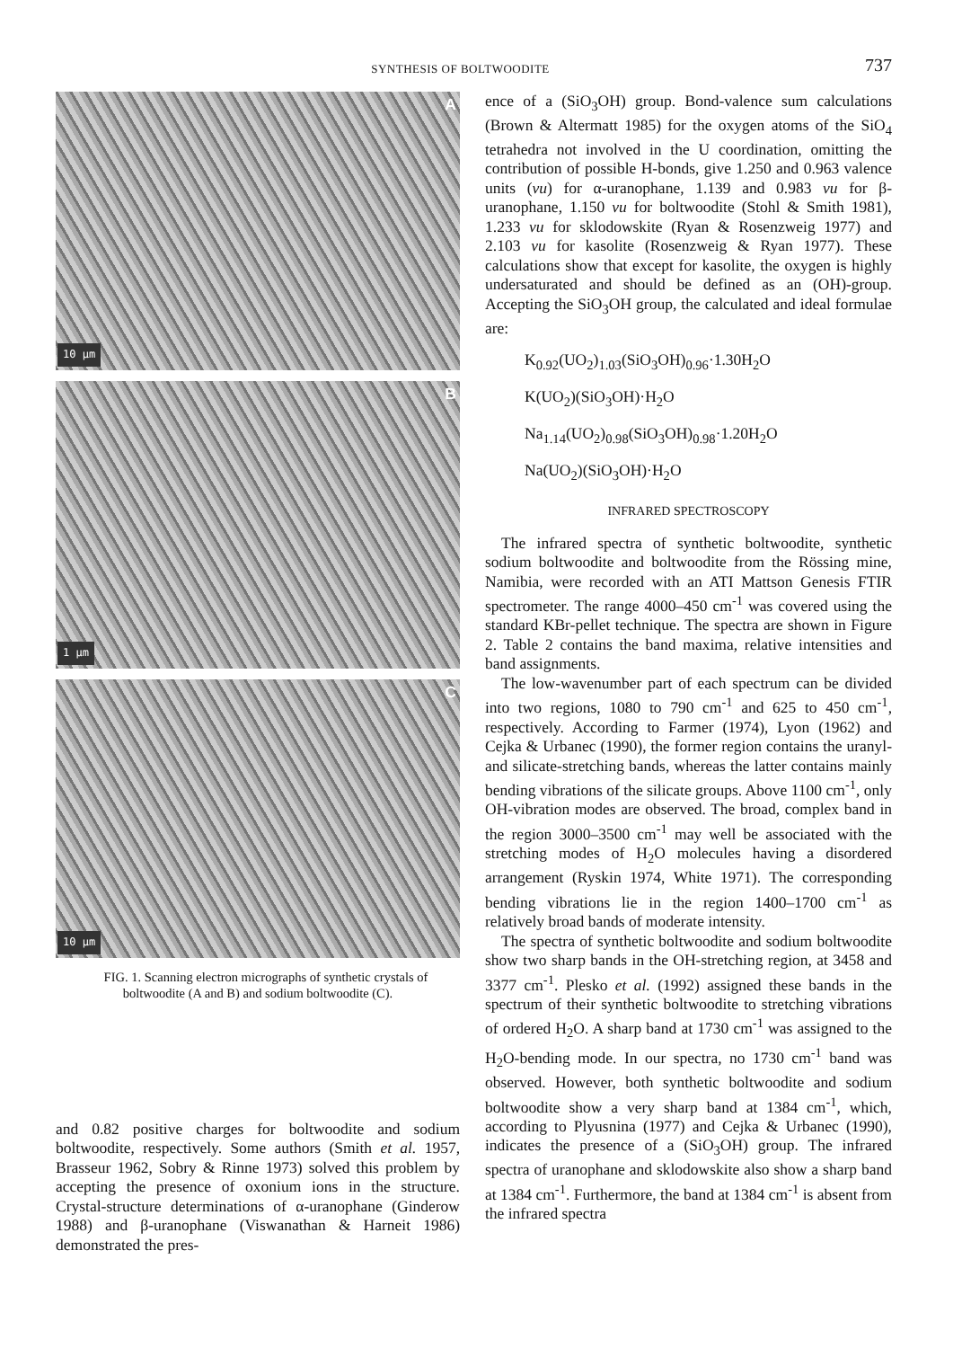SYNTHESIS OF BOLTWOODITE
737
A
10 μm
B
1 μm
C
10 μm
FIG. 1. Scanning electron micrographs of synthetic crystals of boltwoodite (A and B) and sodium boltwoodite (C).
and 0.82 positive charges for boltwoodite and sodium boltwoodite, respectively. Some authors (Smith et al. 1957, Brasseur 1962, Sobry & Rinne 1973) solved this problem by accepting the presence of oxonium ions in the structure. Crystal-structure determinations of α-uranophane (Ginderow 1988) and β-uranophane (Viswanathan & Harneit 1986) demonstrated the pres-
ence of a (SiO<sub>3</sub>OH) group. Bond-valence sum calculations (Brown & Altermatt 1985) for the oxygen atoms of the SiO<sub>4</sub> tetrahedra not involved in the U coordination, omitting the contribution of possible H-bonds, give 1.250 and 0.963 valence units (vu) for α-uranophane, 1.139 and 0.983 vu for β-uranophane, 1.150 vu for boltwoodite (Stohl & Smith 1981), 1.233 vu for sklodowskite (Ryan & Rosenzweig 1977) and 2.103 vu for kasolite (Rosenzweig & Ryan 1977). These calculations show that except for kasolite, the oxygen is highly undersaturated and should be defined as an (OH)-group. Accepting the SiO<sub>3</sub>OH group, the calculated and ideal formulae are:
K<sub>0.92</sub>(UO<sub>2</sub>)<sub>1.03</sub>(SiO<sub>3</sub>OH)<sub>0.96</sub>·1.30H<sub>2</sub>O
K(UO<sub>2</sub>)(SiO<sub>3</sub>OH)·H<sub>2</sub>O
Na<sub>1.14</sub>(UO<sub>2</sub>)<sub>0.98</sub>(SiO<sub>3</sub>OH)<sub>0.98</sub>·1.20H<sub>2</sub>O
Na(UO<sub>2</sub>)(SiO<sub>3</sub>OH)·H<sub>2</sub>O
INFRARED SPECTROSCOPY
The infrared spectra of synthetic boltwoodite, synthetic sodium boltwoodite and boltwoodite from the Rössing mine, Namibia, were recorded with an ATI Mattson Genesis FTIR spectrometer. The range 4000–450 cm<sup>-1</sup> was covered using the standard KBr-pellet technique. The spectra are shown in Figure 2. Table 2 contains the band maxima, relative intensities and band assignments.
The low-wavenumber part of each spectrum can be divided into two regions, 1080 to 790 cm<sup>-1</sup> and 625 to 450 cm<sup>-1</sup>, respectively. According to Farmer (1974), Lyon (1962) and Cejka & Urbanec (1990), the former region contains the uranyl- and silicate-stretching bands, whereas the latter contains mainly bending vibrations of the silicate groups. Above 1100 cm<sup>-1</sup>, only OH-vibration modes are observed. The broad, complex band in the region 3000–3500 cm<sup>-1</sup> may well be associated with the stretching modes of H<sub>2</sub>O molecules having a disordered arrangement (Ryskin 1974, White 1971). The corresponding bending vibrations lie in the region 1400–1700 cm<sup>-1</sup> as relatively broad bands of moderate intensity.
The spectra of synthetic boltwoodite and sodium boltwoodite show two sharp bands in the OH-stretching region, at 3458 and 3377 cm<sup>-1</sup>. Plesko et al. (1992) assigned these bands in the spectrum of their synthetic boltwoodite to stretching vibrations of ordered H<sub>2</sub>O. A sharp band at 1730 cm<sup>-1</sup> was assigned to the H<sub>2</sub>O-bending mode. In our spectra, no 1730 cm<sup>-1</sup> band was observed. However, both synthetic boltwoodite and sodium boltwoodite show a very sharp band at 1384 cm<sup>-1</sup>, which, according to Plyusnina (1977) and Cejka & Urbanec (1990), indicates the presence of a (SiO<sub>3</sub>OH) group. The infrared spectra of uranophane and sklodowskite also show a sharp band at 1384 cm<sup>-1</sup>. Furthermore, the band at 1384 cm<sup>-1</sup> is absent from the infrared spectra